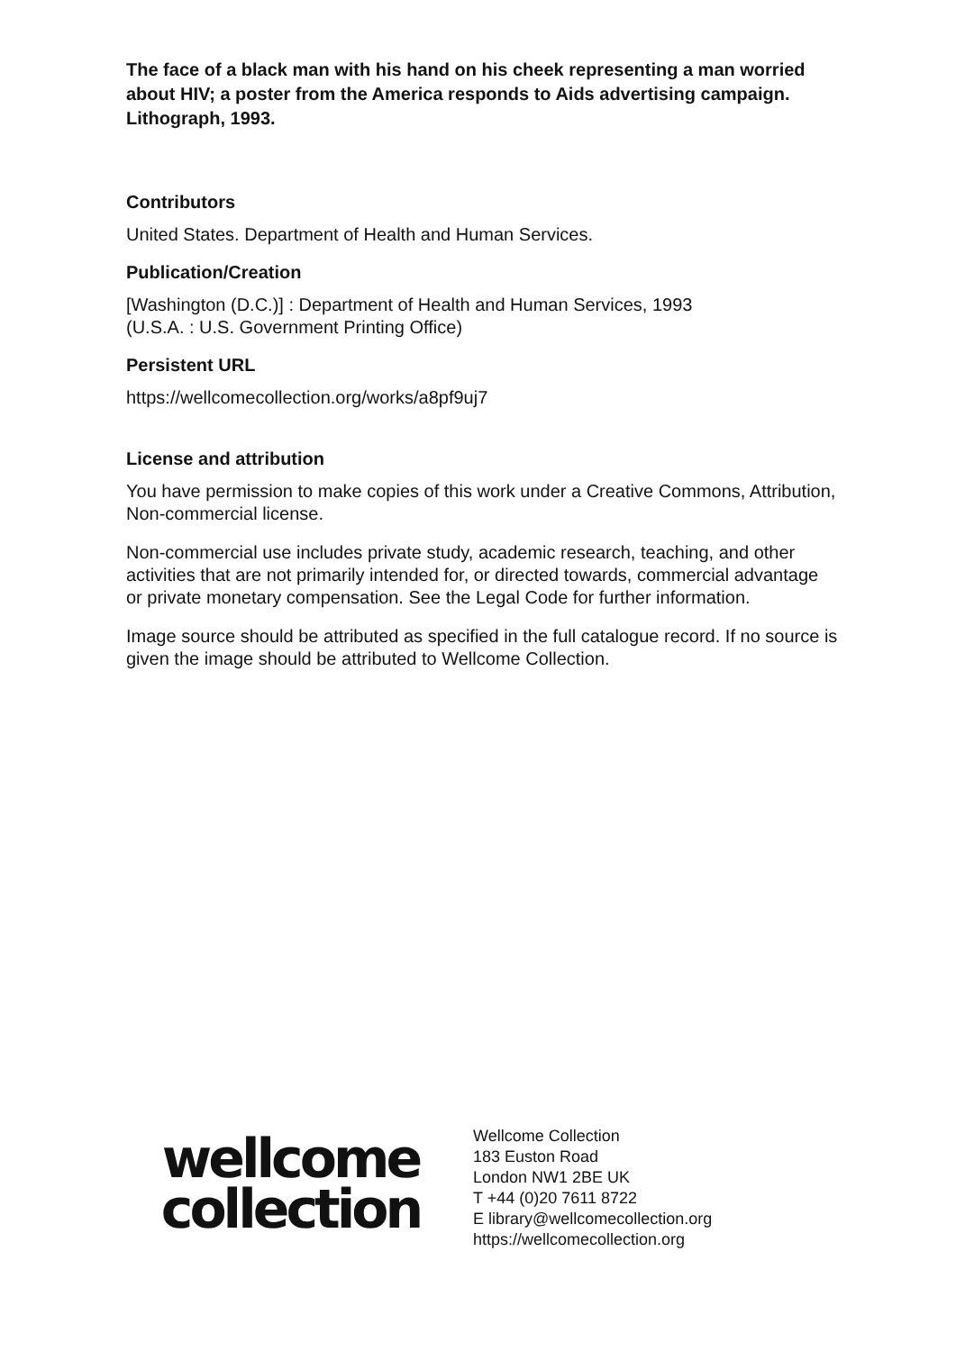The face of a black man with his hand on his cheek representing a man worried about HIV; a poster from the America responds to Aids advertising campaign. Lithograph, 1993.
Contributors
United States. Department of Health and Human Services.
Publication/Creation
[Washington (D.C.)] : Department of Health and Human Services, 1993
(U.S.A. : U.S. Government Printing Office)
Persistent URL
https://wellcomecollection.org/works/a8pf9uj7
License and attribution
You have permission to make copies of this work under a Creative Commons, Attribution, Non-commercial license.
Non-commercial use includes private study, academic research, teaching, and other activities that are not primarily intended for, or directed towards, commercial advantage or private monetary compensation. See the Legal Code for further information.
Image source should be attributed as specified in the full catalogue record. If no source is given the image should be attributed to Wellcome Collection.
wellcome
collection
Wellcome Collection
183 Euston Road
London NW1 2BE UK
T +44 (0)20 7611 8722
E library@wellcomecollection.org
https://wellcomecollection.org